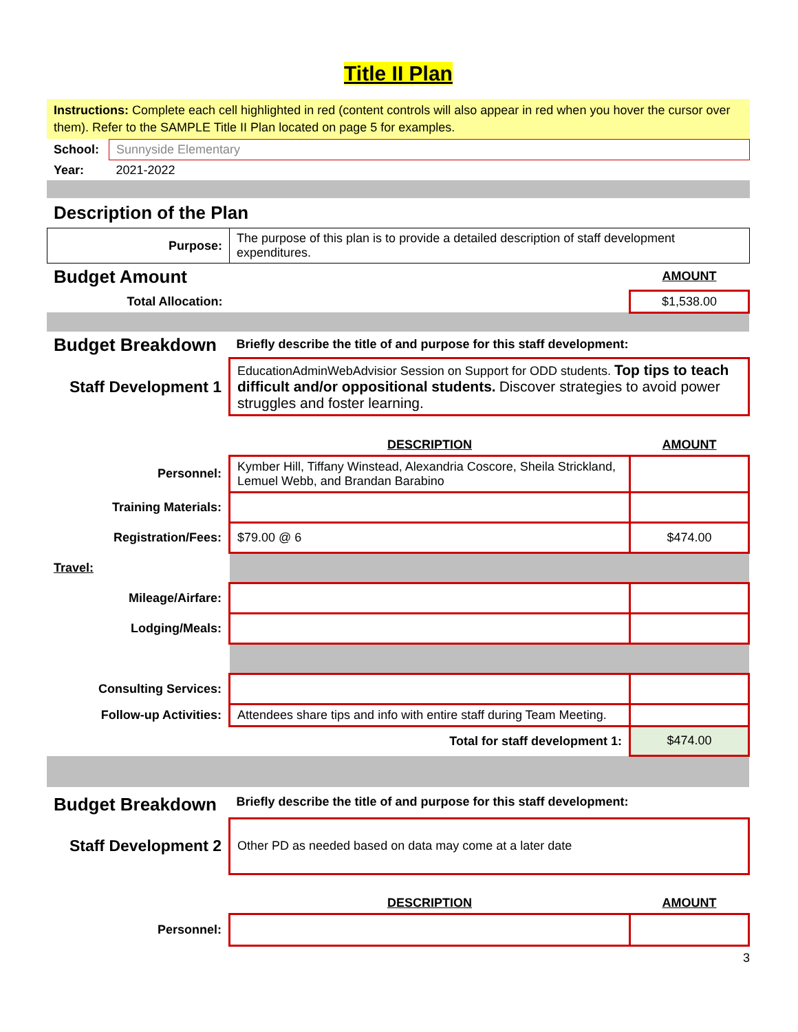Title II Plan
Instructions: Complete each cell highlighted in red (content controls will also appear in red when you hover the cursor over them). Refer to the SAMPLE Title II Plan located on page 5 for examples.
| School: | Sunnyside Elementary |
| Year: | 2021-2022 |
Description of the Plan
| Purpose: | The purpose of this plan is to provide a detailed description of staff development expenditures. |
| Budget Amount | | AMOUNT |
| Total Allocation: | | $1,538.00 |
| Budget Breakdown | Briefly describe the title of and purpose for this staff development: | |
| Staff Development 1 | EducationAdminWebAdvisior Session on Support for ODD students. Top tips to teach difficult and/or oppositional students. Discover strategies to avoid power struggles and foster learning. | |
| | DESCRIPTION | AMOUNT |
| Personnel: | Kymber Hill, Tiffany Winstead, Alexandria Coscore, Sheila Strickland, Lemuel Webb, and Brandan Barabino | |
| Training Materials: | | |
| Registration/Fees: | $79.00 @ 6 | $474.00 |
| Travel: | | |
| Mileage/Airfare: | | |
| Lodging/Meals: | | |
| Consulting Services: | | |
| Follow-up Activities: | Attendees share tips and info with entire staff during Team Meeting. | |
| | Total for staff development 1: | $474.00 |
| Budget Breakdown | Briefly describe the title of and purpose for this staff development: | |
| Staff Development 2 | Other PD as needed based on data may come at a later date | |
| | DESCRIPTION | AMOUNT |
| Personnel: | | |
3